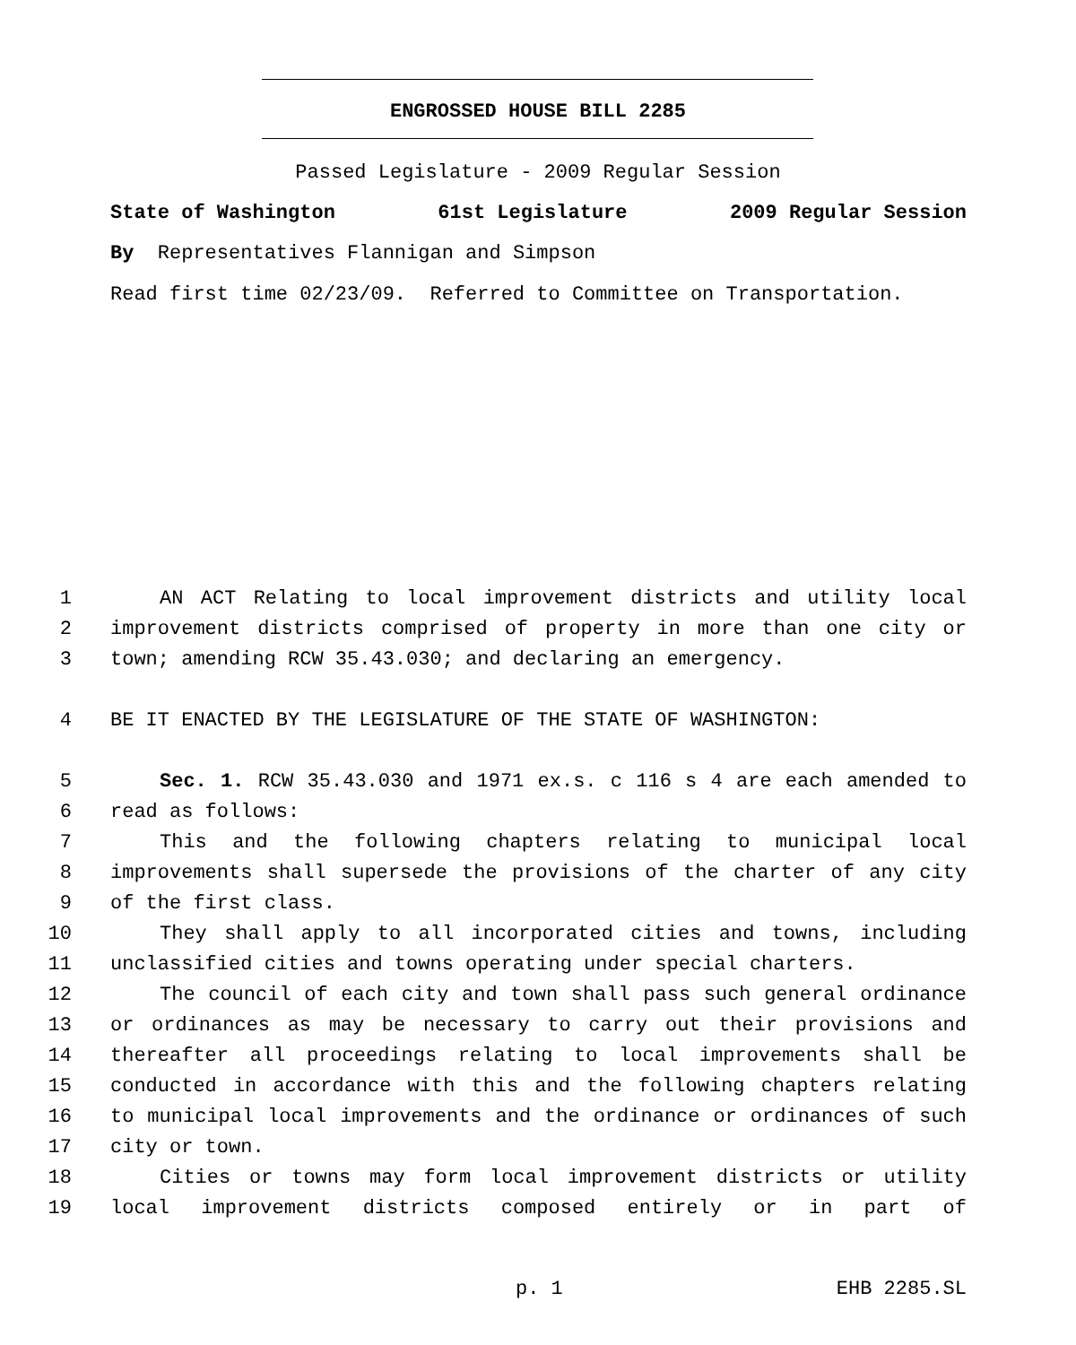ENGROSSED HOUSE BILL 2285
Passed Legislature - 2009 Regular Session
State of Washington 61st Legislature 2009 Regular Session
By Representatives Flannigan and Simpson
Read first time 02/23/09. Referred to Committee on Transportation.
1 AN ACT Relating to local improvement districts and utility local
2 improvement districts comprised of property in more than one city or
3 town; amending RCW 35.43.030; and declaring an emergency.
4 BE IT ENACTED BY THE LEGISLATURE OF THE STATE OF WASHINGTON:
5 Sec. 1. RCW 35.43.030 and 1971 ex.s. c 116 s 4 are each amended to
6 read as follows:
7 This and the following chapters relating to municipal local
8 improvements shall supersede the provisions of the charter of any city
9 of the first class.
10 They shall apply to all incorporated cities and towns, including
11 unclassified cities and towns operating under special charters.
12 The council of each city and town shall pass such general ordinance
13 or ordinances as may be necessary to carry out their provisions and
14 thereafter all proceedings relating to local improvements shall be
15 conducted in accordance with this and the following chapters relating
16 to municipal local improvements and the ordinance or ordinances of such
17 city or town.
18 Cities or towns may form local improvement districts or utility
19 local improvement districts composed entirely or in part of
p. 1 EHB 2285.SL